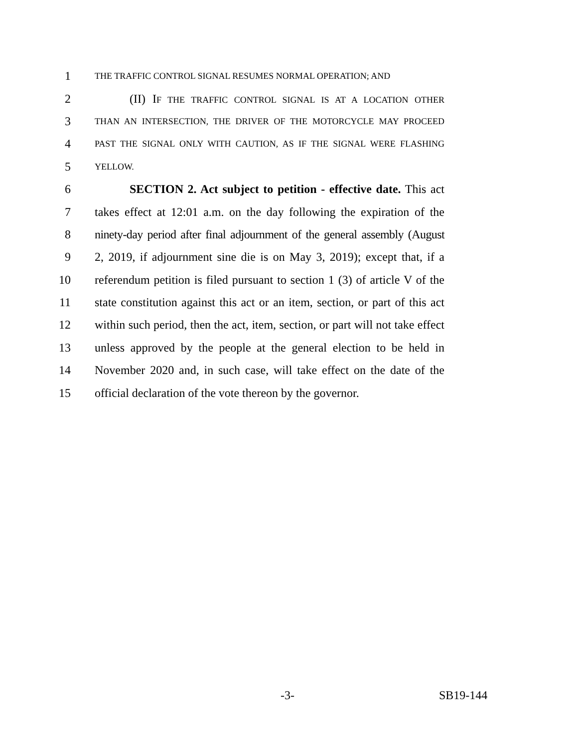1 THE TRAFFIC CONTROL SIGNAL RESUMES NORMAL OPERATION; AND
2 (II) IF THE TRAFFIC CONTROL SIGNAL IS AT A LOCATION OTHER
3 THAN AN INTERSECTION, THE DRIVER OF THE MOTORCYCLE MAY PROCEED
4 PAST THE SIGNAL ONLY WITH CAUTION, AS IF THE SIGNAL WERE FLASHING
5 YELLOW.
6 SECTION 2. Act subject to petition - effective date. This act
7 takes effect at 12:01 a.m. on the day following the expiration of the
8 ninety-day period after final adjournment of the general assembly (August
9 2, 2019, if adjournment sine die is on May 3, 2019); except that, if a
10 referendum petition is filed pursuant to section 1 (3) of article V of the
11 state constitution against this act or an item, section, or part of this act
12 within such period, then the act, item, section, or part will not take effect
13 unless approved by the people at the general election to be held in
14 November 2020 and, in such case, will take effect on the date of the
15 official declaration of the vote thereon by the governor.
-3- SB19-144